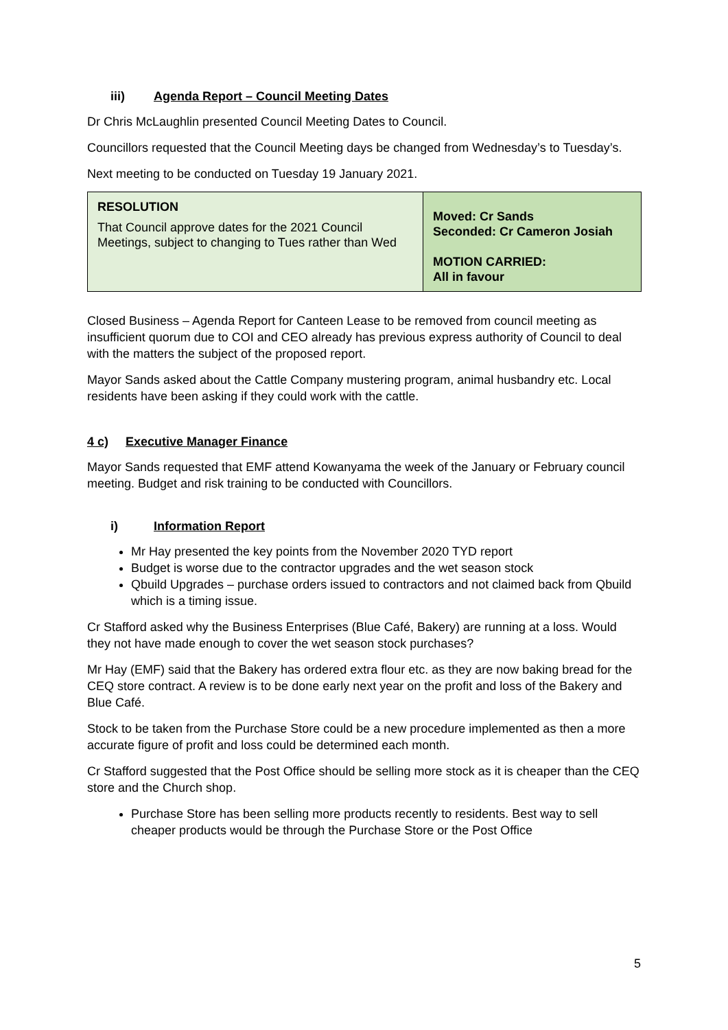iii) Agenda Report – Council Meeting Dates
Dr Chris McLaughlin presented Council Meeting Dates to Council.
Councillors requested that the Council Meeting days be changed from Wednesday’s to Tuesday’s.
Next meeting to be conducted on Tuesday 19 January 2021.
| RESOLUTION That Council approve dates for the 2021 Council Meetings, subject to changing to Tues rather than Wed | Moved: Cr Sands Seconded: Cr Cameron Josiah MOTION CARRIED: All in favour |
Closed Business – Agenda Report for Canteen Lease to be removed from council meeting as insufficient quorum due to COI and CEO already has previous express authority of Council to deal with the matters the subject of the proposed report.
Mayor Sands asked about the Cattle Company mustering program, animal husbandry etc. Local residents have been asking if they could work with the cattle.
4 c) Executive Manager Finance
Mayor Sands requested that EMF attend Kowanyama the week of the January or February council meeting. Budget and risk training to be conducted with Councillors.
i) Information Report
Mr Hay presented the key points from the November 2020 TYD report
Budget is worse due to the contractor upgrades and the wet season stock
Qbuild Upgrades – purchase orders issued to contractors and not claimed back from Qbuild which is a timing issue.
Cr Stafford asked why the Business Enterprises (Blue Café, Bakery) are running at a loss. Would they not have made enough to cover the wet season stock purchases?
Mr Hay (EMF) said that the Bakery has ordered extra flour etc. as they are now baking bread for the CEQ store contract. A review is to be done early next year on the profit and loss of the Bakery and Blue Café.
Stock to be taken from the Purchase Store could be a new procedure implemented as then a more accurate figure of profit and loss could be determined each month.
Cr Stafford suggested that the Post Office should be selling more stock as it is cheaper than the CEQ store and the Church shop.
Purchase Store has been selling more products recently to residents. Best way to sell cheaper products would be through the Purchase Store or the Post Office
5